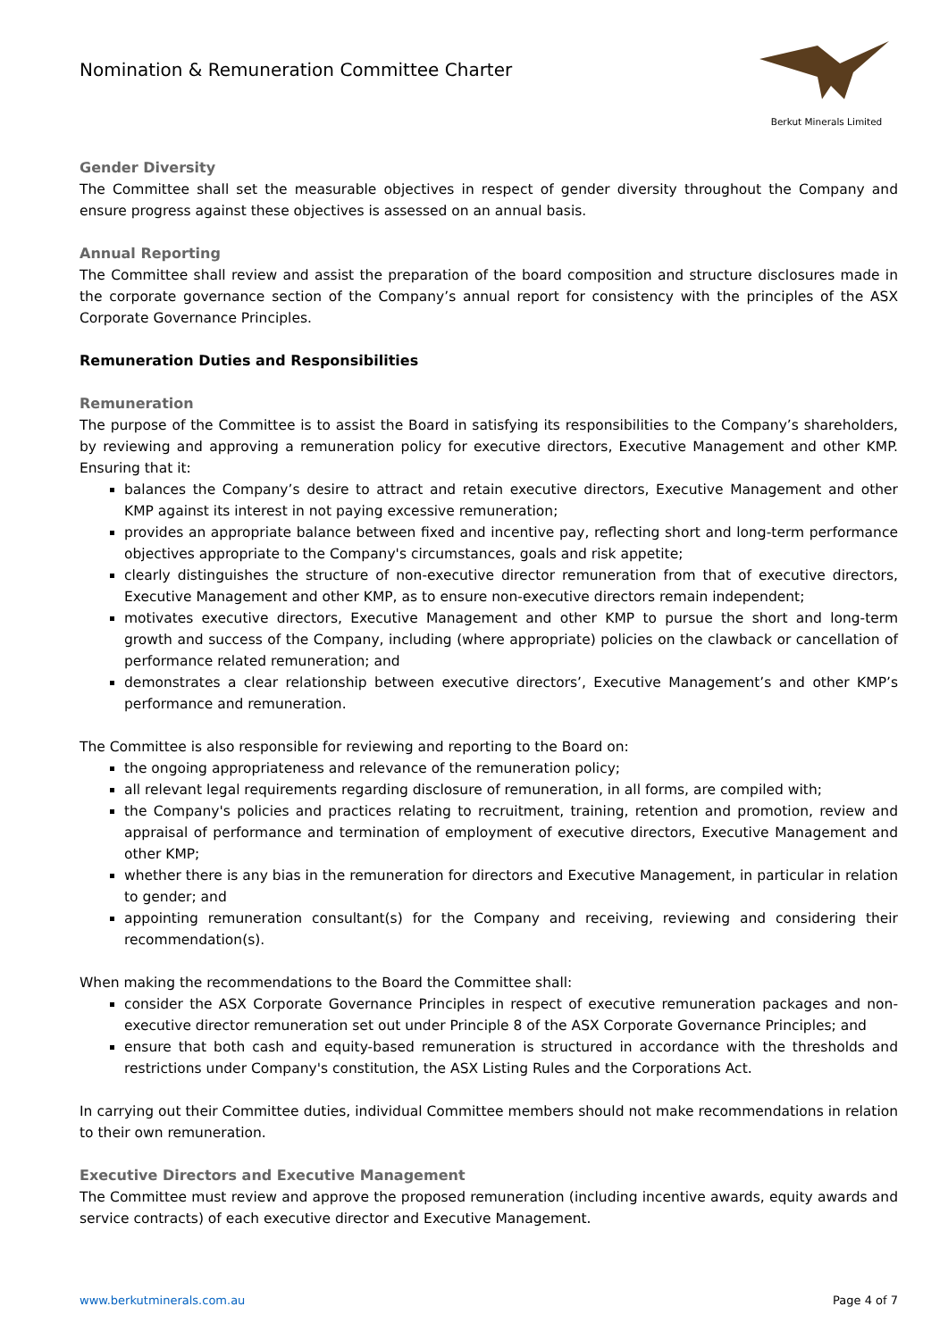Nomination & Remuneration Committee Charter
Berkut Minerals Limited
Gender Diversity
The Committee shall set the measurable objectives in respect of gender diversity throughout the Company and ensure progress against these objectives is assessed on an annual basis.
Annual Reporting
The Committee shall review and assist the preparation of the board composition and structure disclosures made in the corporate governance section of the Company’s annual report for consistency with the principles of the ASX Corporate Governance Principles.
Remuneration Duties and Responsibilities
Remuneration
The purpose of the Committee is to assist the Board in satisfying its responsibilities to the Company’s shareholders, by reviewing and approving a remuneration policy for executive directors, Executive Management and other KMP. Ensuring that it:
balances the Company’s desire to attract and retain executive directors, Executive Management and other KMP against its interest in not paying excessive remuneration;
provides an appropriate balance between fixed and incentive pay, reflecting short and long-term performance objectives appropriate to the Company's circumstances, goals and risk appetite;
clearly distinguishes the structure of non-executive director remuneration from that of executive directors, Executive Management and other KMP, as to ensure non-executive directors remain independent;
motivates executive directors, Executive Management and other KMP to pursue the short and long-term growth and success of the Company, including (where appropriate) policies on the clawback or cancellation of performance related remuneration; and
demonstrates a clear relationship between executive directors’, Executive Management’s and other KMP’s performance and remuneration.
The Committee is also responsible for reviewing and reporting to the Board on:
the ongoing appropriateness and relevance of the remuneration policy;
all relevant legal requirements regarding disclosure of remuneration, in all forms, are compiled with;
the Company's policies and practices relating to recruitment, training, retention and promotion, review and appraisal of performance and termination of employment of executive directors, Executive Management and other KMP;
whether there is any bias in the remuneration for directors and Executive Management, in particular in relation to gender; and
appointing remuneration consultant(s) for the Company and receiving, reviewing and considering their recommendation(s).
When making the recommendations to the Board the Committee shall:
consider the ASX Corporate Governance Principles in respect of executive remuneration packages and non-executive director remuneration set out under Principle 8 of the ASX Corporate Governance Principles; and
ensure that both cash and equity-based remuneration is structured in accordance with the thresholds and restrictions under Company's constitution, the ASX Listing Rules and the Corporations Act.
In carrying out their Committee duties, individual Committee members should not make recommendations in relation to their own remuneration.
Executive Directors and Executive Management
The Committee must review and approve the proposed remuneration (including incentive awards, equity awards and service contracts) of each executive director and Executive Management.
www.berkutminerals.com.au Page 4 of 7